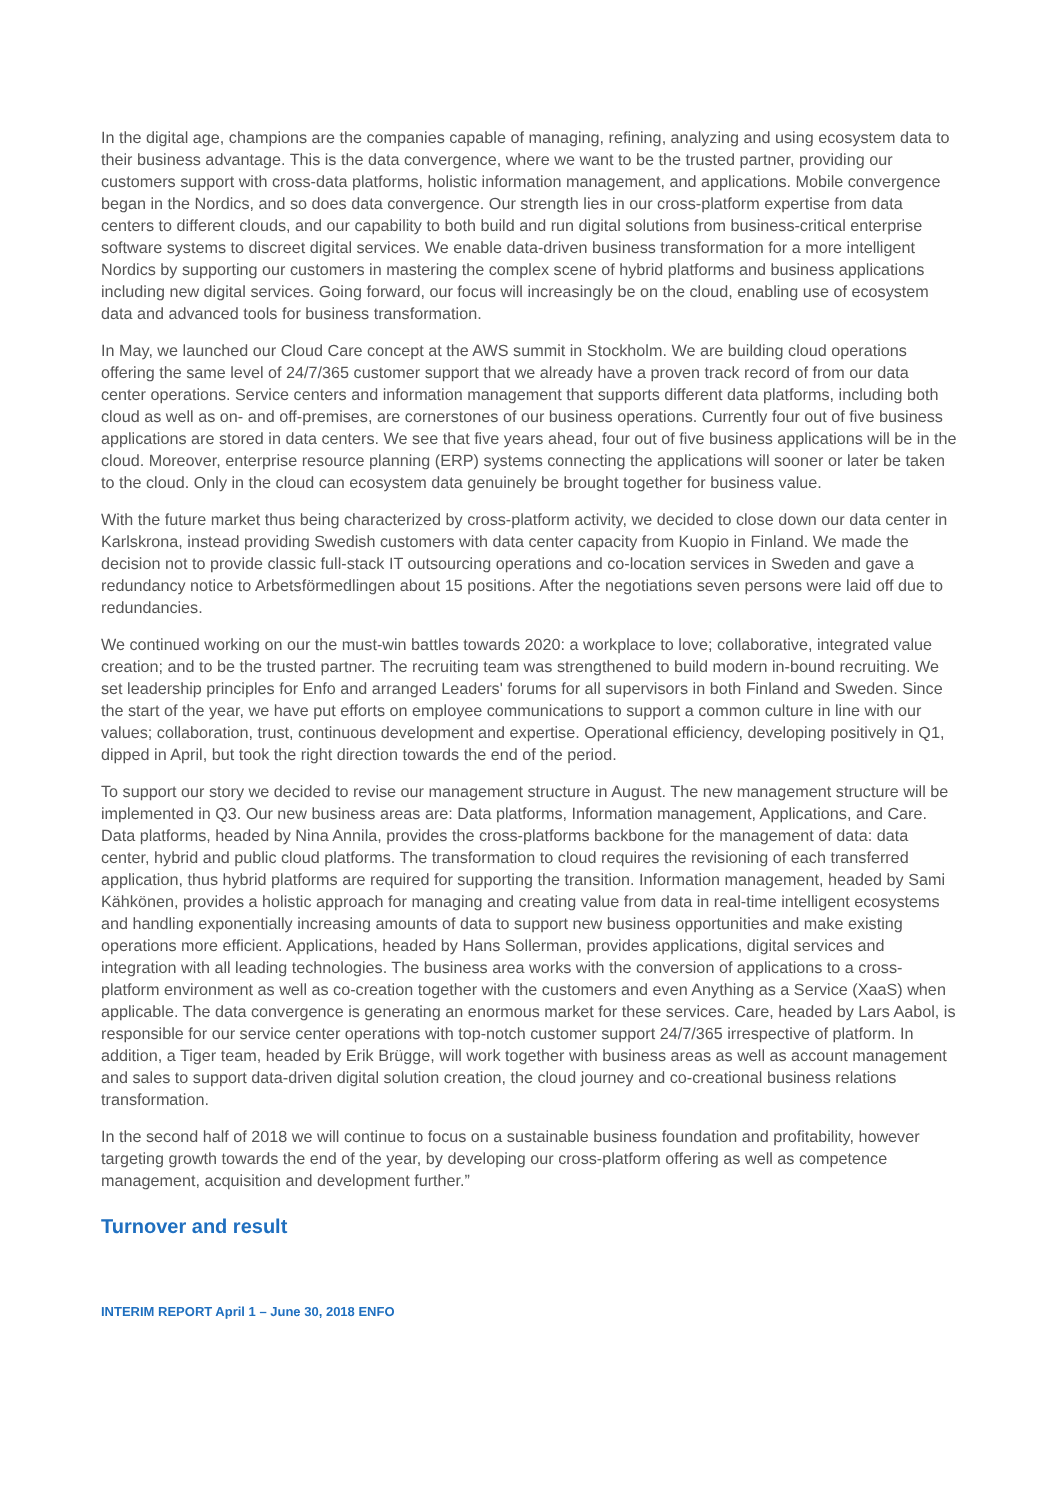In the digital age, champions are the companies capable of managing, refining, analyzing and using ecosystem data to their business advantage. This is the data convergence, where we want to be the trusted partner, providing our customers support with cross-data platforms, holistic information management, and applications. Mobile convergence began in the Nordics, and so does data convergence. Our strength lies in our cross-platform expertise from data centers to different clouds, and our capability to both build and run digital solutions from business-critical enterprise software systems to discreet digital services. We enable data-driven business transformation for a more intelligent Nordics by supporting our customers in mastering the complex scene of hybrid platforms and business applications including new digital services. Going forward, our focus will increasingly be on the cloud, enabling use of ecosystem data and advanced tools for business transformation.
In May, we launched our Cloud Care concept at the AWS summit in Stockholm. We are building cloud operations offering the same level of 24/7/365 customer support that we already have a proven track record of from our data center operations. Service centers and information management that supports different data platforms, including both cloud as well as on- and off-premises, are cornerstones of our business operations. Currently four out of five business applications are stored in data centers. We see that five years ahead, four out of five business applications will be in the cloud. Moreover, enterprise resource planning (ERP) systems connecting the applications will sooner or later be taken to the cloud. Only in the cloud can ecosystem data genuinely be brought together for business value.
With the future market thus being characterized by cross-platform activity, we decided to close down our data center in Karlskrona, instead providing Swedish customers with data center capacity from Kuopio in Finland. We made the decision not to provide classic full-stack IT outsourcing operations and co-location services in Sweden and gave a redundancy notice to Arbetsförmedlingen about 15 positions. After the negotiations seven persons were laid off due to redundancies.
We continued working on our the must-win battles towards 2020: a workplace to love; collaborative, integrated value creation; and to be the trusted partner. The recruiting team was strengthened to build modern in-bound recruiting. We set leadership principles for Enfo and arranged Leaders' forums for all supervisors in both Finland and Sweden. Since the start of the year, we have put efforts on employee communications to support a common culture in line with our values; collaboration, trust, continuous development and expertise. Operational efficiency, developing positively in Q1, dipped in April, but took the right direction towards the end of the period.
To support our story we decided to revise our management structure in August. The new management structure will be implemented in Q3. Our new business areas are: Data platforms, Information management, Applications, and Care. Data platforms, headed by Nina Annila, provides the cross-platforms backbone for the management of data: data center, hybrid and public cloud platforms. The transformation to cloud requires the revisioning of each transferred application, thus hybrid platforms are required for supporting the transition. Information management, headed by Sami Kähkönen, provides a holistic approach for managing and creating value from data in real-time intelligent ecosystems and handling exponentially increasing amounts of data to support new business opportunities and make existing operations more efficient. Applications, headed by Hans Sollerman, provides applications, digital services and integration with all leading technologies. The business area works with the conversion of applications to a cross-platform environment as well as co-creation together with the customers and even Anything as a Service (XaaS) when applicable. The data convergence is generating an enormous market for these services. Care, headed by Lars Aabol, is responsible for our service center operations with top-notch customer support 24/7/365 irrespective of platform. In addition, a Tiger team, headed by Erik Brügge, will work together with business areas as well as account management and sales to support data-driven digital solution creation, the cloud journey and co-creational business relations transformation.
In the second half of 2018 we will continue to focus on a sustainable business foundation and profitability, however targeting growth towards the end of the year, by developing our cross-platform offering as well as competence management, acquisition and development further.”
Turnover and result
INTERIM REPORT April 1 – June 30, 2018 ENFO